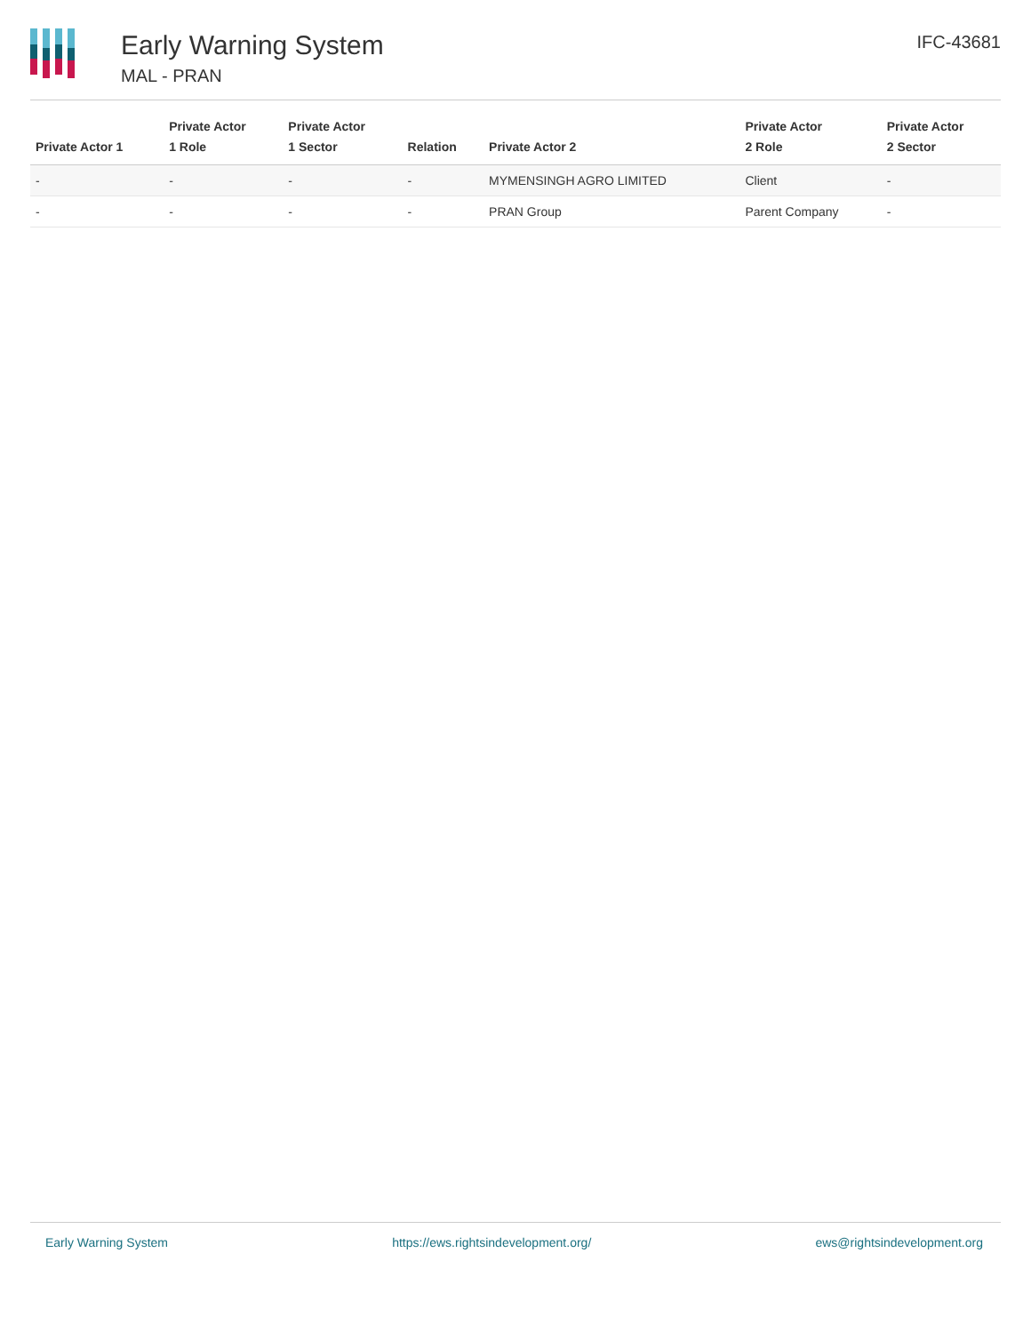Early Warning System
MAL - PRAN
IFC-43681
| Private Actor 1 | Private Actor 1 Role | Private Actor 1 Sector | Relation | Private Actor 2 | Private Actor 2 Role | Private Actor 2 Sector |
| --- | --- | --- | --- | --- | --- | --- |
| - | - | - | - | MYMENSINGH AGRO LIMITED | Client | - |
| - | - | - | - | PRAN Group | Parent Company | - |
Early Warning System https://ews.rightsindevelopment.org/ ews@rightsindevelopment.org